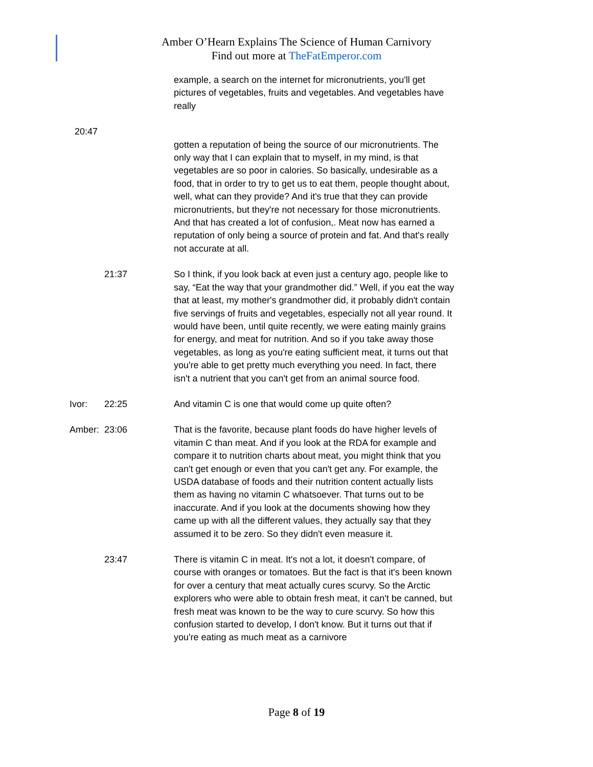Amber O’Hearn Explains The Science of Human Carnivory
Find out more at TheFatEmperor.com
example, a search on the internet for micronutrients, you'll get pictures of vegetables, fruits and vegetables. And vegetables have really
20:47
gotten a reputation of being the source of our micronutrients. The only way that I can explain that to myself, in my mind, is that vegetables are so poor in calories. So basically, undesirable as a food, that in order to try to get us to eat them, people thought about, well, what can they provide? And it's true that they can provide micronutrients, but they're not necessary for those micronutrients. And that has created a lot of confusion,. Meat now has earned a reputation of only being a source of protein and fat. And that's really not accurate at all.
21:37 So I think, if you look back at even just a century ago, people like to say, “Eat the way that your grandmother did.” Well, if you eat the way that at least, my mother's grandmother did, it probably didn't contain five servings of fruits and vegetables, especially not all year round. It would have been, until quite recently, we were eating mainly grains for energy, and meat for nutrition. And so if you take away those vegetables, as long as you're eating sufficient meat, it turns out that you're able to get pretty much everything you need. In fact, there isn't a nutrient that you can't get from an animal source food.
Ivor: 22:25 And vitamin C is one that would come up quite often?
Amber: 23:06 That is the favorite, because plant foods do have higher levels of vitamin C than meat. And if you look at the RDA for example and compare it to nutrition charts about meat, you might think that you can't get enough or even that you can't get any. For example, the USDA database of foods and their nutrition content actually lists them as having no vitamin C whatsoever. That turns out to be inaccurate. And if you look at the documents showing how they came up with all the different values, they actually say that they assumed it to be zero. So they didn't even measure it.
23:47 There is vitamin C in meat. It's not a lot, it doesn't compare, of course with oranges or tomatoes. But the fact is that it's been known for over a century that meat actually cures scurvy. So the Arctic explorers who were able to obtain fresh meat, it can't be canned, but fresh meat was known to be the way to cure scurvy. So how this confusion started to develop, I don't know. But it turns out that if you're eating as much meat as a carnivore
Page 8 of 19